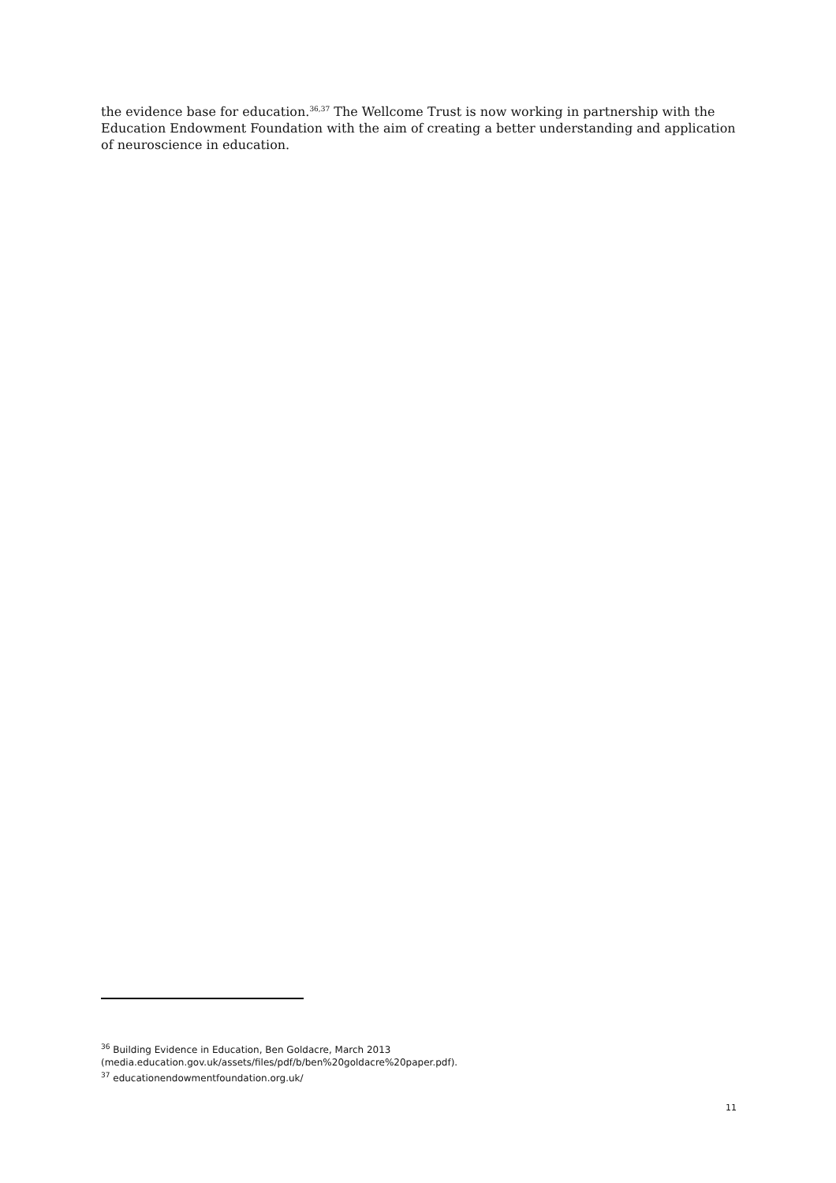the evidence base for education.<sup>36,37</sup> The Wellcome Trust is now working in partnership with the Education Endowment Foundation with the aim of creating a better understanding and application of neuroscience in education.
<sup>36</sup> Building Evidence in Education, Ben Goldacre, March 2013
(media.education.gov.uk/assets/files/pdf/b/ben%20goldacre%20paper.pdf).
<sup>37</sup> educationendowmentfoundation.org.uk/
11